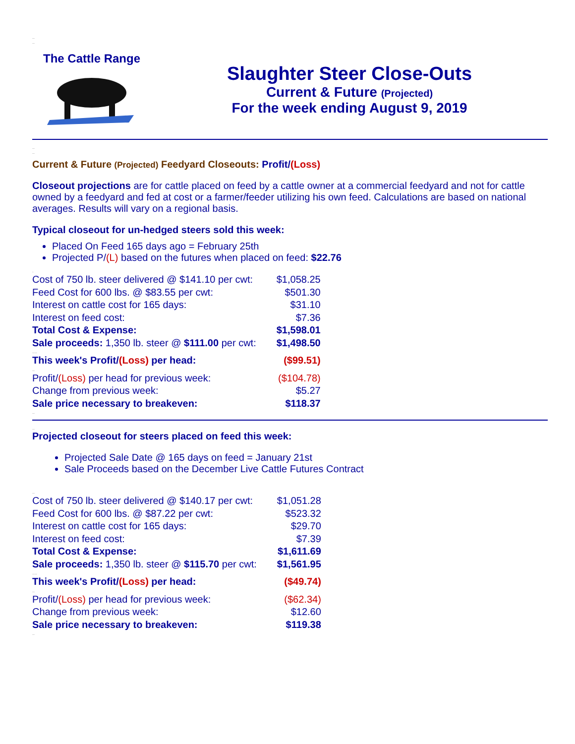..
..
The Cattle Range
Slaughter Steer Close-Outs
Current & Future (Projected)
For the week ending August 9, 2019
..
..
Current & Future (Projected) Feedyard Closeouts: Profit/(Loss)
Closeout projections are for cattle placed on feed by a cattle owner at a commercial feedyard and not for cattle owned by a feedyard and fed at cost or a farmer/feeder utilizing his own feed. Calculations are based on national averages. Results will vary on a regional basis.
Typical closeout for un-hedged steers sold this week:
Placed On Feed 165 days ago = February 25th
Projected P/(L) based on the futures when placed on feed: $22.76
.
| Cost of 750 lb. steer delivered @ $141.10 per cwt: | $1,058.25 |
| Feed Cost for 600 lbs. @ $83.55 per cwt: | $501.30 |
| Interest on cattle cost for 165 days: | $31.10 |
| Interest on feed cost: | $7.36 |
| Total Cost & Expense: | $1,598.01 |
| Sale proceeds: 1,350 lb. steer @ $111.00 per cwt: | $1,498.50 |
| .... | |
| This week's Profit/ (Loss) per head: | ($99.51) |
| .. | |
| Profit/ (Loss) per head for previous week: | ($104.78) |
| Change from previous week: | $5.27 |
| Sale price necessary to breakeven: | $118.37 |
..
..
Projected closeout for steers placed on feed this week:
Projected Sale Date @ 165 days on feed = January 21st
Sale Proceeds based on the December Live Cattle Futures Contract
..
| Cost of 750 lb. steer delivered @ $140.17 per cwt: | $1,051.28 |
| Feed Cost for 600 lbs. @ $87.22 per cwt: | $523.32 |
| Interest on cattle cost for 165 days: | $29.70 |
| Interest on feed cost: | $7.39 |
| Total Cost & Expense: | $1,611.69 |
| Sale proceeds: 1,350 lb. steer @ $115.70 per cwt: | $1,561.95 |
| .... | |
| This week's Profit/ (Loss) per head: | ($49.74) |
| .. | |
| Profit/ (Loss) per head for previous week: | ($62.34) |
| Change from previous week: | $12.60 |
| Sale price necessary to breakeven: | $119.38 |
..